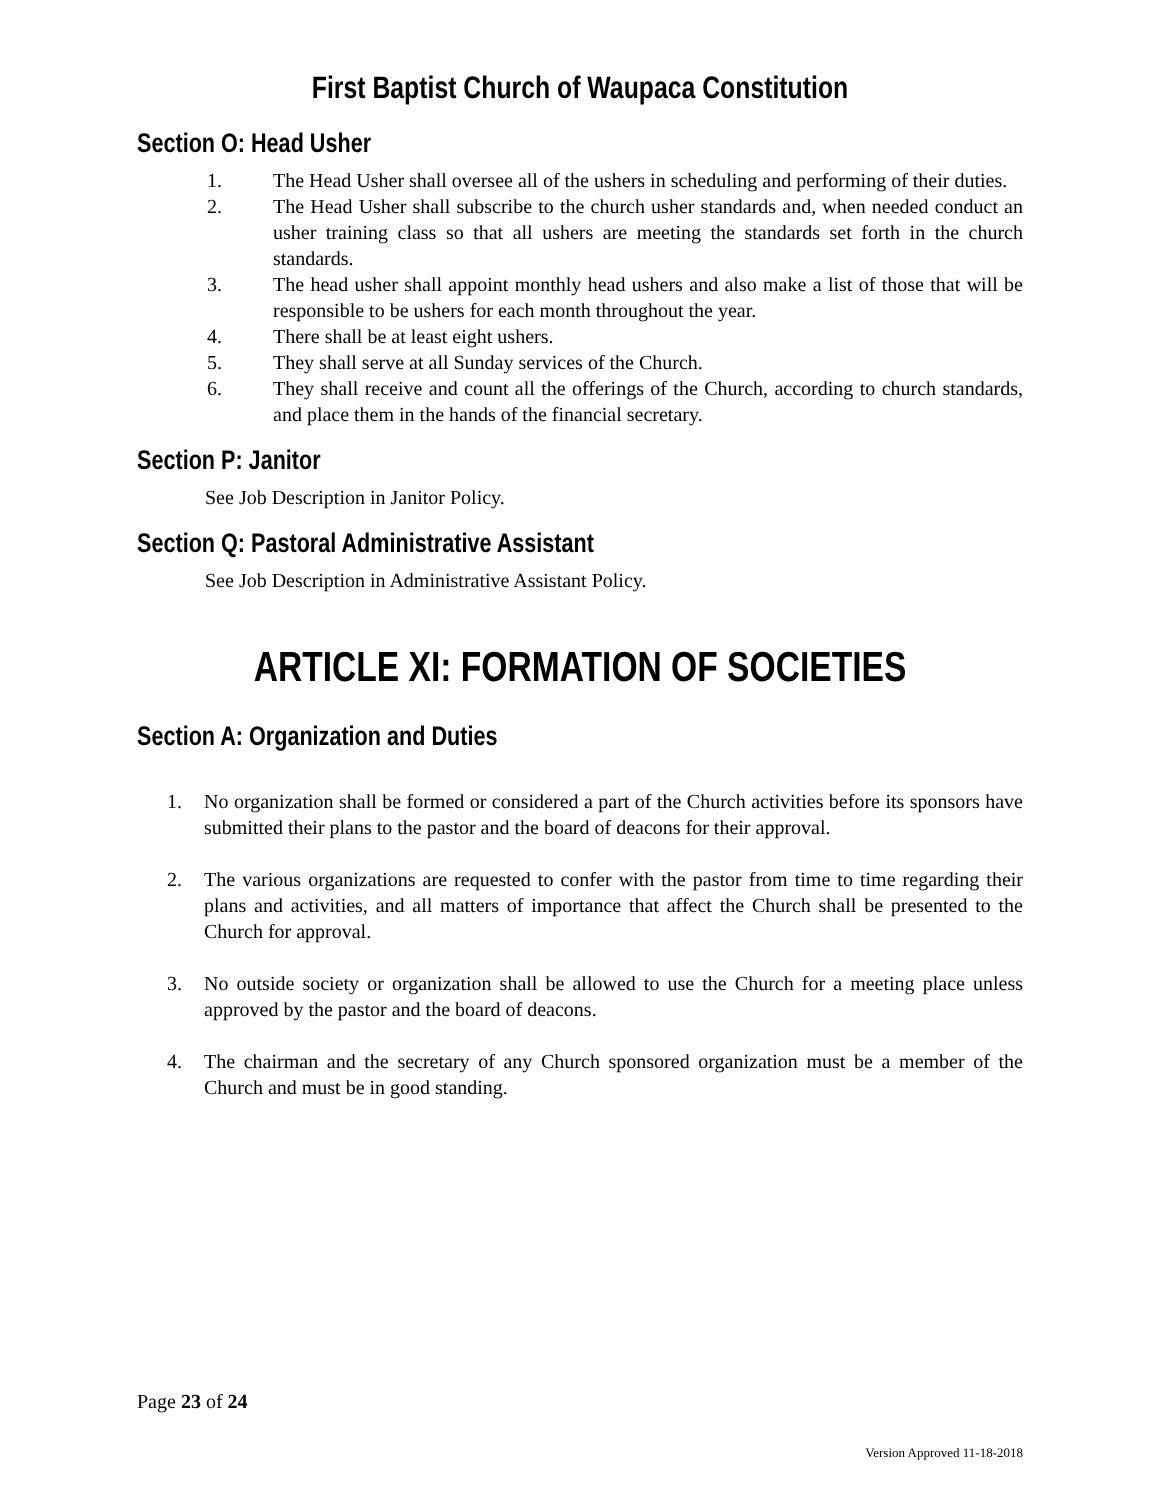First Baptist Church of Waupaca Constitution
Section O: Head Usher
1. The Head Usher shall oversee all of the ushers in scheduling and performing of their duties.
2. The Head Usher shall subscribe to the church usher standards and, when needed conduct an usher training class so that all ushers are meeting the standards set forth in the church standards.
3. The head usher shall appoint monthly head ushers and also make a list of those that will be responsible to be ushers for each month throughout the year.
4. There shall be at least eight ushers.
5. They shall serve at all Sunday services of the Church.
6. They shall receive and count all the offerings of the Church, according to church standards, and place them in the hands of the financial secretary.
Section P: Janitor
See Job Description in Janitor Policy.
Section Q: Pastoral Administrative Assistant
See Job Description in Administrative Assistant Policy.
ARTICLE XI: FORMATION OF SOCIETIES
Section A: Organization and Duties
1. No organization shall be formed or considered a part of the Church activities before its sponsors have submitted their plans to the pastor and the board of deacons for their approval.
2. The various organizations are requested to confer with the pastor from time to time regarding their plans and activities, and all matters of importance that affect the Church shall be presented to the Church for approval.
3. No outside society or organization shall be allowed to use the Church for a meeting place unless approved by the pastor and the board of deacons.
4. The chairman and the secretary of any Church sponsored organization must be a member of the Church and must be in good standing.
Page 23 of 24
Version Approved 11-18-2018